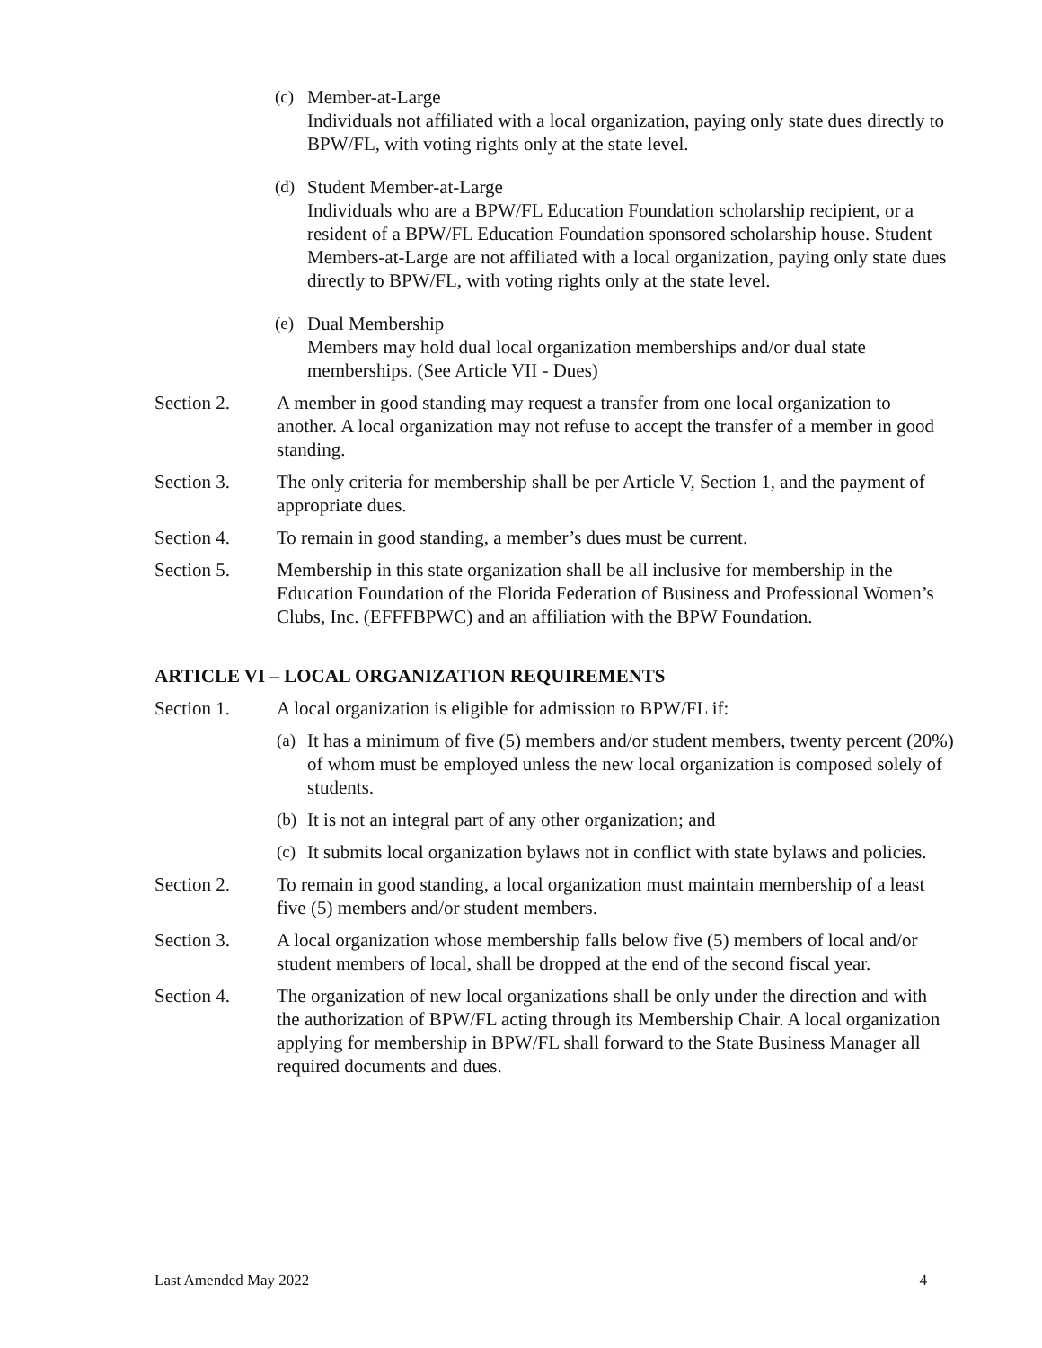(c) Member-at-Large
Individuals not affiliated with a local organization, paying only state dues directly to BPW/FL, with voting rights only at the state level.
(d) Student Member-at-Large
Individuals who are a BPW/FL Education Foundation scholarship recipient, or a resident of a BPW/FL Education Foundation sponsored scholarship house. Student Members-at-Large are not affiliated with a local organization, paying only state dues directly to BPW/FL, with voting rights only at the state level.
(e) Dual Membership
Members may hold dual local organization memberships and/or dual state memberships. (See Article VII - Dues)
Section 2. A member in good standing may request a transfer from one local organization to another. A local organization may not refuse to accept the transfer of a member in good standing.
Section 3. The only criteria for membership shall be per Article V, Section 1, and the payment of appropriate dues.
Section 4. To remain in good standing, a member’s dues must be current.
Section 5. Membership in this state organization shall be all inclusive for membership in the Education Foundation of the Florida Federation of Business and Professional Women’s Clubs, Inc. (EFFFBPWC) and an affiliation with the BPW Foundation.
ARTICLE VI – LOCAL ORGANIZATION REQUIREMENTS
Section 1. A local organization is eligible for admission to BPW/FL if:
(a)
It has a minimum of five (5) members and/or student members, twenty percent (20%) of whom must be employed unless the new local organization is composed solely of students.
(b)
It is not an integral part of any other organization; and
(c)
It submits local organization bylaws not in conflict with state bylaws and policies.
Section 2. To remain in good standing, a local organization must maintain membership of a least five (5) members and/or student members.
Section 3. A local organization whose membership falls below five (5) members of local and/or student members of local, shall be dropped at the end of the second fiscal year.
Section 4. The organization of new local organizations shall be only under the direction and with the authorization of BPW/FL acting through its Membership Chair. A local organization applying for membership in BPW/FL shall forward to the State Business Manager all required documents and dues.
Last Amended May 2022 4